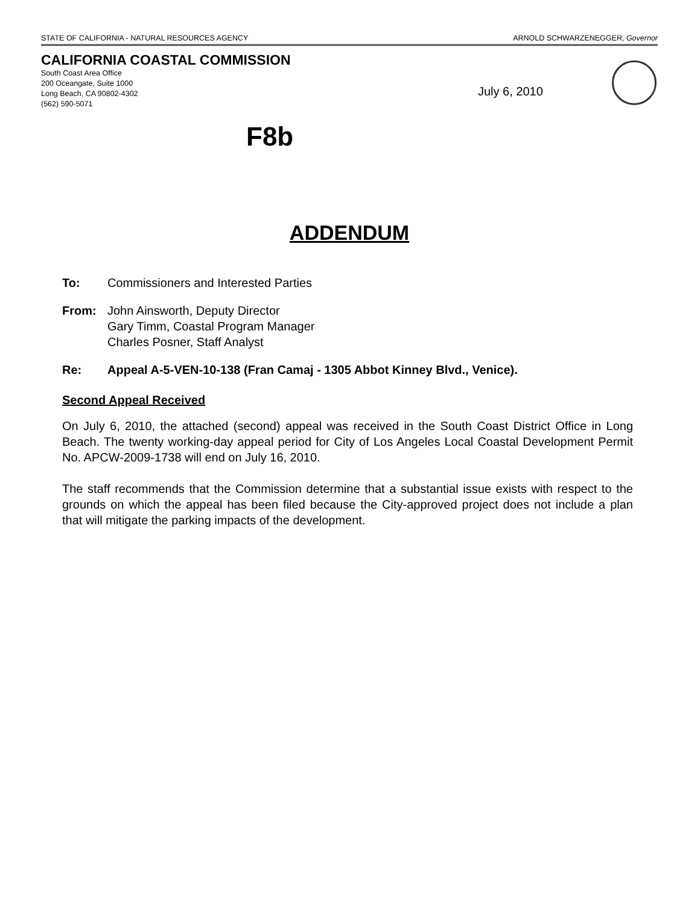STATE OF CALIFORNIA - NATURAL RESOURCES AGENCY ARNOLD SCHWARZENEGGER, Governor
CALIFORNIA COASTAL COMMISSION
South Coast Area Office
200 Oceangate, Suite 1000
Long Beach, CA 90802-4302
(562) 590-5071
July 6, 2010
F8b
ADDENDUM
To: Commissioners and Interested Parties
From: John Ainsworth, Deputy Director
Gary Timm, Coastal Program Manager
Charles Posner, Staff Analyst
Re: Appeal A-5-VEN-10-138 (Fran Camaj - 1305 Abbot Kinney Blvd., Venice).
Second Appeal Received
On July 6, 2010, the attached (second) appeal was received in the South Coast District Office in Long Beach. The twenty working-day appeal period for City of Los Angeles Local Coastal Development Permit No. APCW-2009-1738 will end on July 16, 2010.
The staff recommends that the Commission determine that a substantial issue exists with respect to the grounds on which the appeal has been filed because the City-approved project does not include a plan that will mitigate the parking impacts of the development.